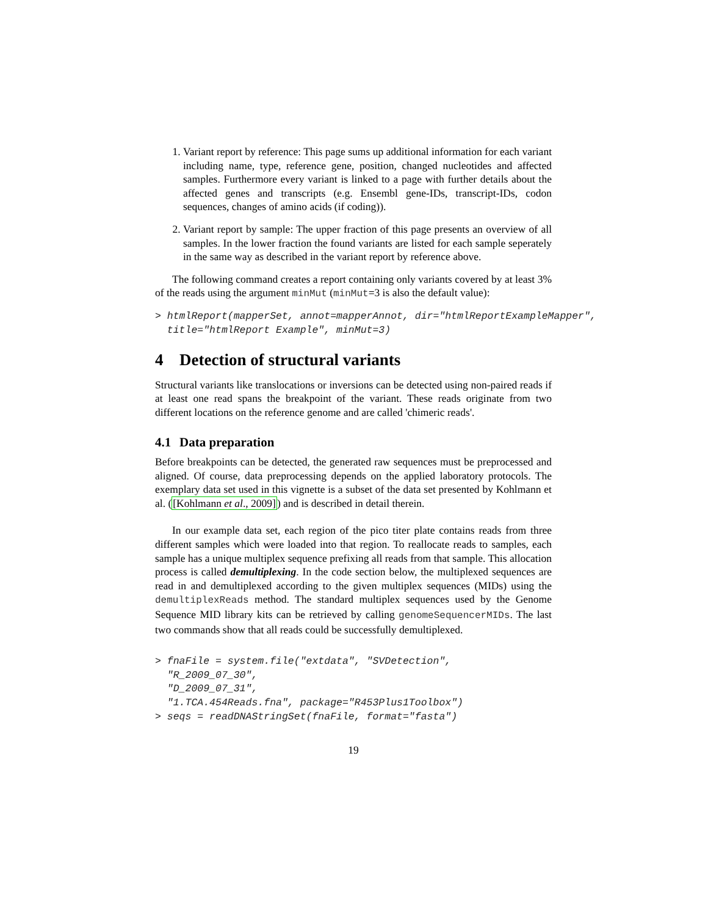1. Variant report by reference: This page sums up additional information for each variant including name, type, reference gene, position, changed nucleotides and affected samples. Furthermore every variant is linked to a page with further details about the affected genes and transcripts (e.g. Ensembl gene-IDs, transcript-IDs, codon sequences, changes of amino acids (if coding)).
2. Variant report by sample: The upper fraction of this page presents an overview of all samples. In the lower fraction the found variants are listed for each sample seperately in the same way as described in the variant report by reference above.
The following command creates a report containing only variants covered by at least 3% of the reads using the argument minMut (minMut=3 is also the default value):
> htmlReport(mapperSet, annot=mapperAnnot, dir="htmlReportExampleMapper",
  title="htmlReport Example", minMut=3)
4 Detection of structural variants
Structural variants like translocations or inversions can be detected using non-paired reads if at least one read spans the breakpoint of the variant. These reads originate from two different locations on the reference genome and are called 'chimeric reads'.
4.1 Data preparation
Before breakpoints can be detected, the generated raw sequences must be preprocessed and aligned. Of course, data preprocessing depends on the applied laboratory protocols. The exemplary data set used in this vignette is a subset of the data set presented by Kohlmann et al. ([Kohlmann et al., 2009]) and is described in detail therein.
In our example data set, each region of the pico titer plate contains reads from three different samples which were loaded into that region. To reallocate reads to samples, each sample has a unique multiplex sequence prefixing all reads from that sample. This allocation process is called demultiplexing. In the code section below, the multiplexed sequences are read in and demultiplexed according to the given multiplex sequences (MIDs) using the demultiplexReads method. The standard multiplex sequences used by the Genome Sequence MID library kits can be retrieved by calling genomeSequencerMIDs. The last two commands show that all reads could be successfully demultiplexed.
> fnaFile = system.file("extdata", "SVDetection",
  "R_2009_07_30",
  "D_2009_07_31",
  "1.TCA.454Reads.fna", package="R453Plus1Toolbox")
> seqs = readDNAStringSet(fnaFile, format="fasta")
19